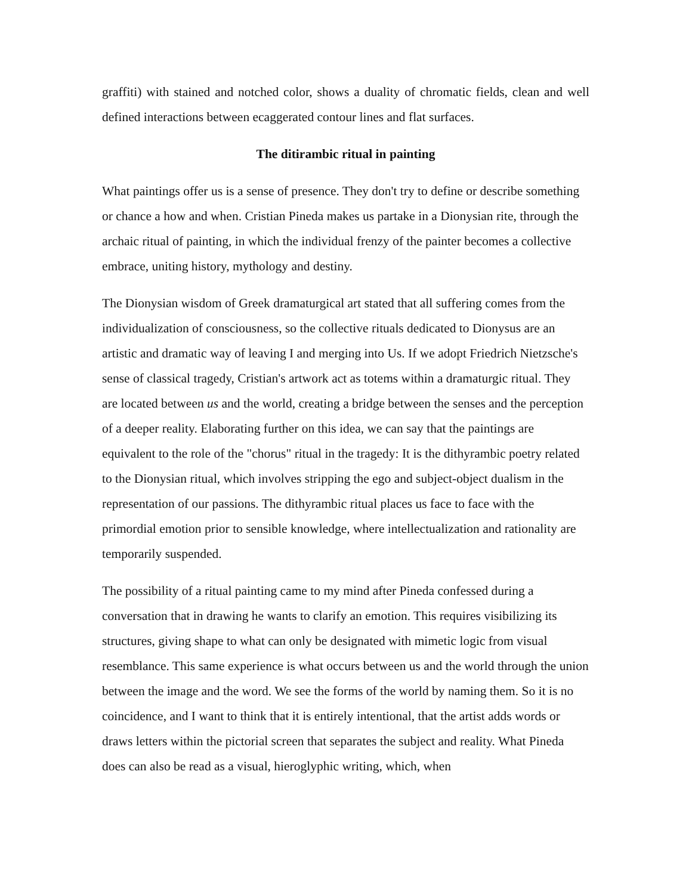graffiti) with stained and notched color, shows a duality of chromatic fields, clean and well defined interactions between ecaggerated contour lines and flat surfaces.
The ditirambic ritual in painting
What paintings offer us is a sense of presence. They don't try to define or describe something or chance a how and when. Cristian Pineda makes us partake in a Dionysian rite, through the archaic ritual of painting, in which the individual frenzy of the painter becomes a collective embrace, uniting history, mythology and destiny.
The Dionysian wisdom of Greek dramaturgical art stated that all suffering comes from the individualization of consciousness, so the collective rituals dedicated to Dionysus are an artistic and dramatic way of leaving I and merging into Us. If we adopt Friedrich Nietzsche's sense of classical tragedy, Cristian's artwork act as totems within a dramaturgic ritual. They are located between us and the world, creating a bridge between the senses and the perception of a deeper reality. Elaborating further on this idea, we can say that the paintings are equivalent to the role of the "chorus" ritual in the tragedy: It is the dithyrambic poetry related to the Dionysian ritual, which involves stripping the ego and subject-object dualism in the representation of our passions. The dithyrambic ritual places us face to face with the primordial emotion prior to sensible knowledge, where intellectualization and rationality are temporarily suspended.
The possibility of a ritual painting came to my mind after Pineda confessed during a conversation that in drawing he wants to clarify an emotion. This requires visibilizing its structures, giving shape to what can only be designated with mimetic logic from visual resemblance. This same experience is what occurs between us and the world through the union between the image and the word. We see the forms of the world by naming them. So it is no coincidence, and I want to think that it is entirely intentional, that the artist adds words or draws letters within the pictorial screen that separates the subject and reality. What Pineda does can also be read as a visual, hieroglyphic writing, which, when